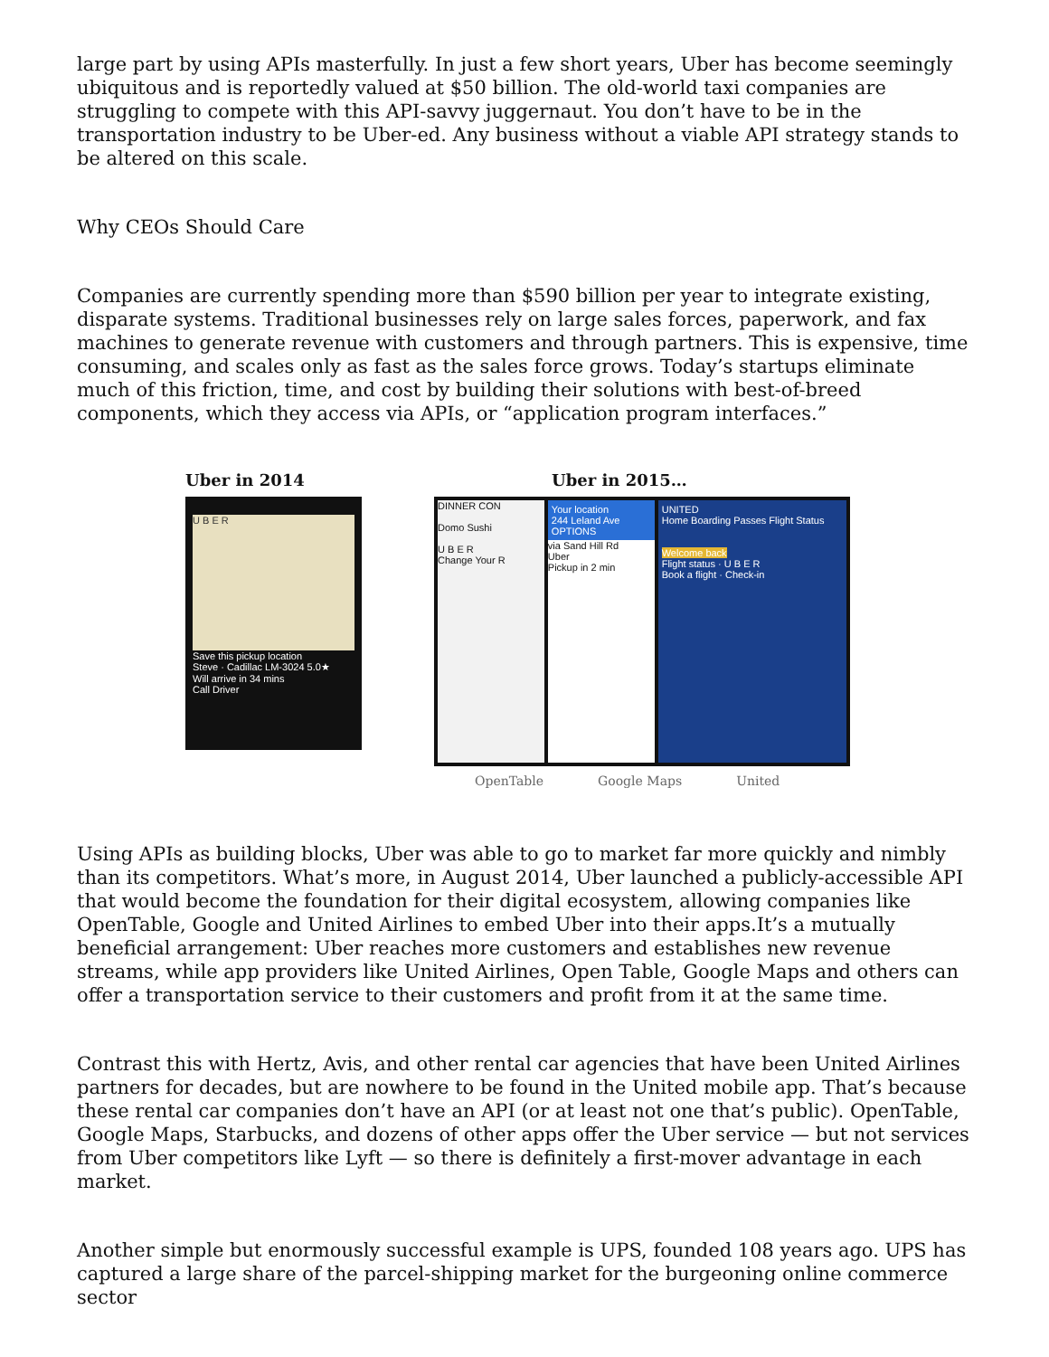large part by using APIs masterfully. In just a few short years, Uber has become seemingly ubiquitous and is reportedly valued at $50 billion. The old-world taxi companies are struggling to compete with this API-savvy juggernaut. You don’t have to be in the transportation industry to be Uber-ed. Any business without a viable API strategy stands to be altered on this scale.
Why CEOs Should Care
Companies are currently spending more than $590 billion per year to integrate existing, disparate systems. Traditional businesses rely on large sales forces, paperwork, and fax machines to generate revenue with customers and through partners. This is expensive, time consuming, and scales only as fast as the sales force grows. Today’s startups eliminate much of this friction, time, and cost by building their solutions with best-of-breed components, which they access via APIs, or “application program interfaces.”
Uber in 2014
U B E R
Save this pickup location
Steve · Cadillac LM-3024 5.0★
Will arrive in 34 mins
Call Driver
Uber in 2015…
DINNER CON
Domo Sushi
U B E R
Change Your R
Your location
244 Leland Ave
OPTIONS
via Sand Hill Rd
Uber
Pickup in 2 min
UNITED
Home Boarding Passes Flight Status
Welcome back
Flight status · U B E R
Book a flight · Check-in
OpenTable Google Maps United
Using APIs as building blocks, Uber was able to go to market far more quickly and nimbly than its competitors. What’s more, in August 2014, Uber launched a publicly-accessible API that would become the foundation for their digital ecosystem, allowing companies like OpenTable, Google and United Airlines to embed Uber into their apps.It’s a mutually beneficial arrangement: Uber reaches more customers and establishes new revenue streams, while app providers like United Airlines, Open Table, Google Maps and others can offer a transportation service to their customers and profit from it at the same time.
Contrast this with Hertz, Avis, and other rental car agencies that have been United Airlines partners for decades, but are nowhere to be found in the United mobile app. That’s because these rental car companies don’t have an API (or at least not one that’s public). OpenTable, Google Maps, Starbucks, and dozens of other apps offer the Uber service — but not services from Uber competitors like Lyft — so there is definitely a first-mover advantage in each market.
Another simple but enormously successful example is UPS, founded 108 years ago. UPS has captured a large share of the parcel-shipping market for the burgeoning online commerce sector